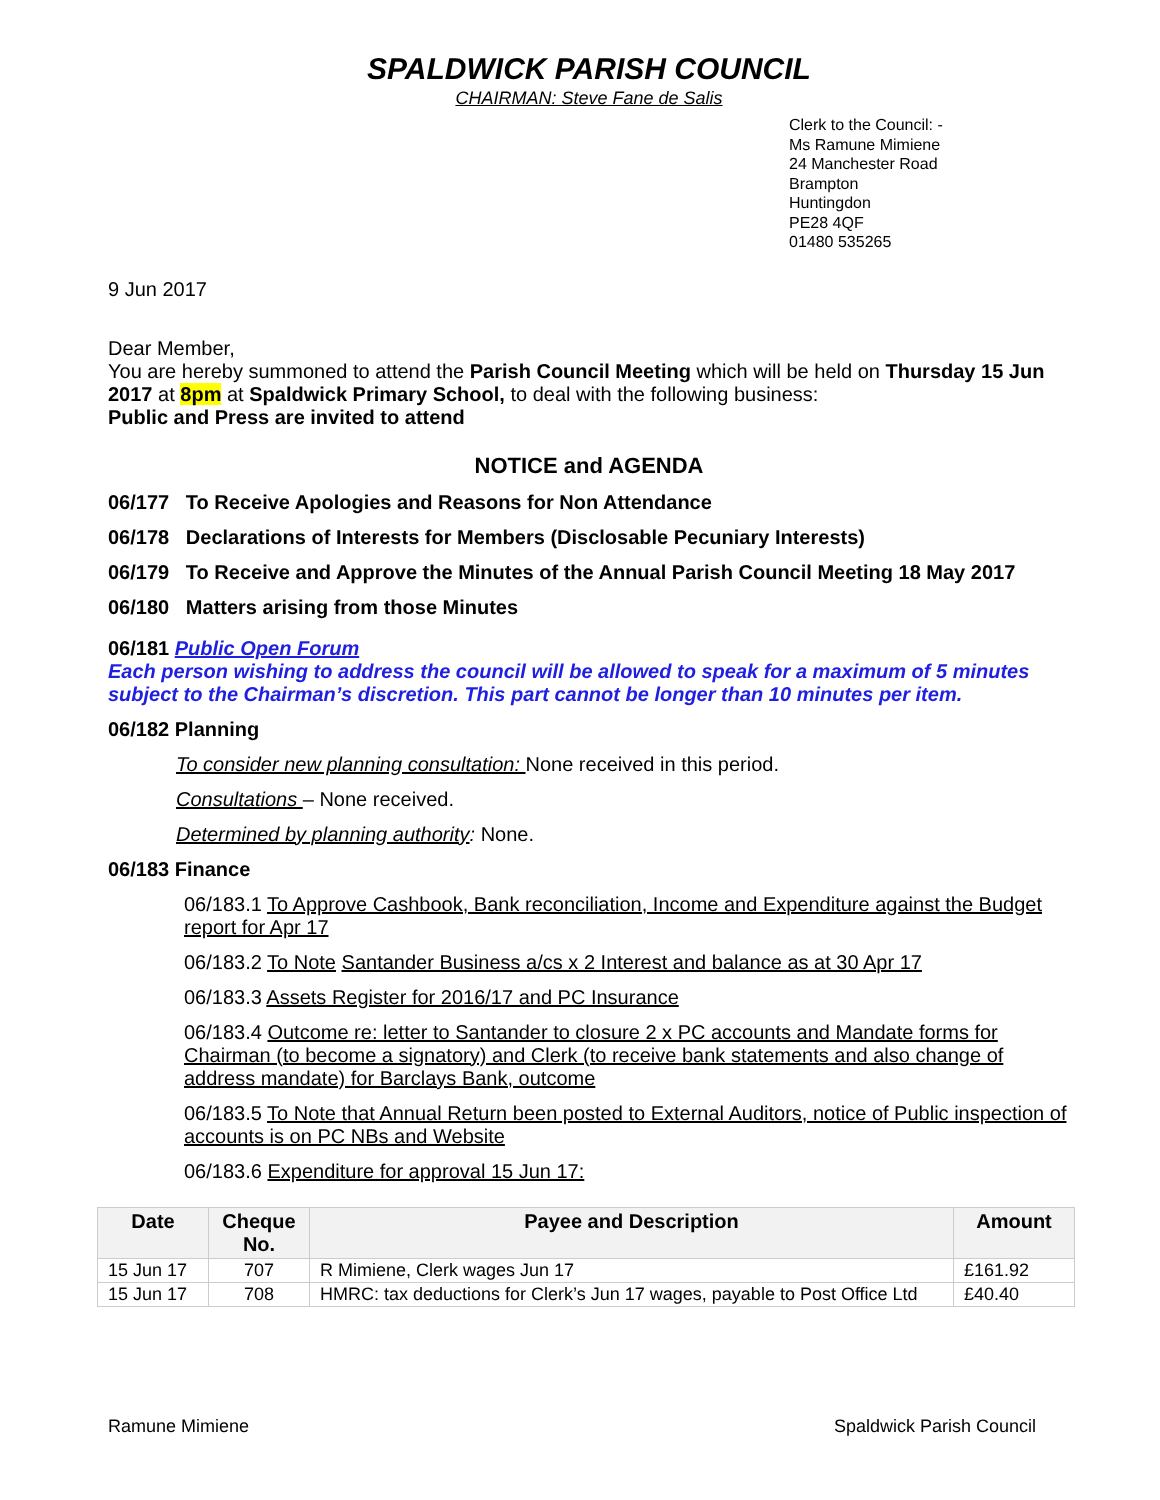SPALDWICK PARISH COUNCIL
CHAIRMAN: Steve Fane de Salis
Clerk to the Council: -
Ms Ramune Mimiene
24 Manchester Road
Brampton
Huntingdon
PE28 4QF
01480 535265
9 Jun 2017
Dear Member,
You are hereby summoned to attend the Parish Council Meeting which will be held on Thursday 15 Jun 2017 at 8pm at Spaldwick Primary School, to deal with the following business:
Public and Press are invited to attend
NOTICE and AGENDA
06/177 To Receive Apologies and Reasons for Non Attendance
06/178 Declarations of Interests for Members (Disclosable Pecuniary Interests)
06/179 To Receive and Approve the Minutes of the Annual Parish Council Meeting 18 May 2017
06/180 Matters arising from those Minutes
06/181 Public Open Forum
Each person wishing to address the council will be allowed to speak for a maximum of 5 minutes subject to the Chairman’s discretion. This part cannot be longer than 10 minutes per item.
06/182 Planning
To consider new planning consultation: None received in this period.
Consultations – None received.
Determined by planning authority: None.
06/183 Finance
06/183.1 To Approve Cashbook, Bank reconciliation, Income and Expenditure against the Budget report for Apr 17
06/183.2 To Note Santander Business a/cs x 2 Interest and balance as at 30 Apr 17
06/183.3 Assets Register for 2016/17 and PC Insurance
06/183.4 Outcome re: letter to Santander to closure 2 x PC accounts and Mandate forms for Chairman (to become a signatory) and Clerk (to receive bank statements and also change of address mandate) for Barclays Bank, outcome
06/183.5 To Note that Annual Return been posted to External Auditors, notice of Public inspection of accounts is on PC NBs and Website
06/183.6 Expenditure for approval 15 Jun 17:
| Date | Cheque No. | Payee and Description | Amount |
| --- | --- | --- | --- |
| 15 Jun 17 | 707 | R Mimiene, Clerk wages Jun 17 | £161.92 |
| 15 Jun 17 | 708 | HMRC: tax deductions for Clerk’s Jun 17 wages, payable to Post Office Ltd | £40.40 |
Ramune Mimiene Spaldwick Parish Council